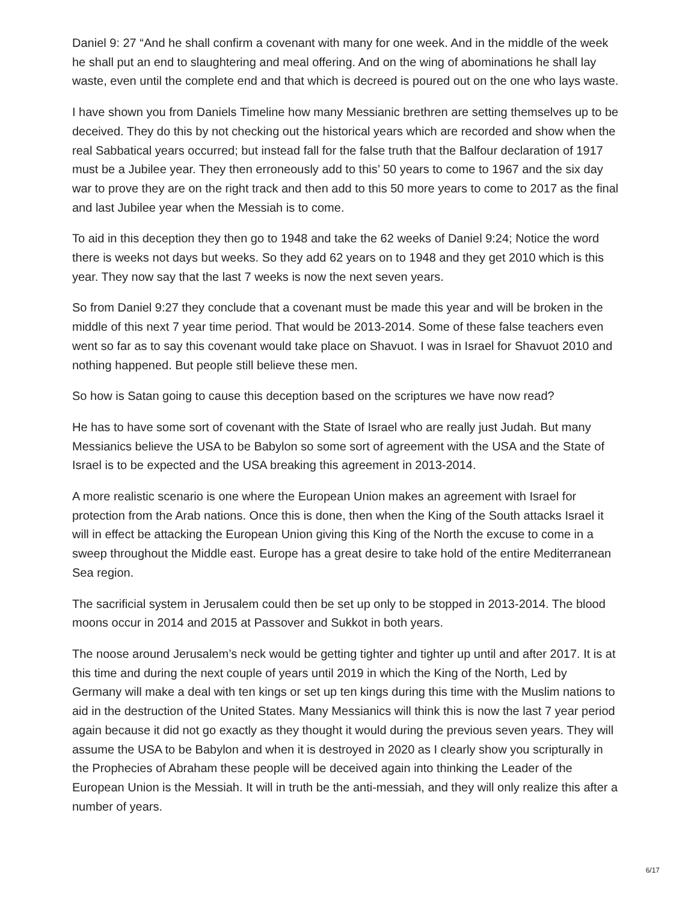Daniel 9: 27 “And he shall confirm a covenant with many for one week. And in the middle of the week he shall put an end to slaughtering and meal offering. And on the wing of abominations he shall lay waste, even until the complete end and that which is decreed is poured out on the one who lays waste.
I have shown you from Daniels Timeline how many Messianic brethren are setting themselves up to be deceived. They do this by not checking out the historical years which are recorded and show when the real Sabbatical years occurred; but instead fall for the false truth that the Balfour declaration of 1917 must be a Jubilee year. They then erroneously add to this’ 50 years to come to 1967 and the six day war to prove they are on the right track and then add to this 50 more years to come to 2017 as the final and last Jubilee year when the Messiah is to come.
To aid in this deception they then go to 1948 and take the 62 weeks of Daniel 9:24; Notice the word there is weeks not days but weeks. So they add 62 years on to 1948 and they get 2010 which is this year. They now say that the last 7 weeks is now the next seven years.
So from Daniel 9:27 they conclude that a covenant must be made this year and will be broken in the middle of this next 7 year time period. That would be 2013-2014. Some of these false teachers even went so far as to say this covenant would take place on Shavuot. I was in Israel for Shavuot 2010 and nothing happened. But people still believe these men.
So how is Satan going to cause this deception based on the scriptures we have now read?
He has to have some sort of covenant with the State of Israel who are really just Judah. But many Messianics believe the USA to be Babylon so some sort of agreement with the USA and the State of Israel is to be expected and the USA breaking this agreement in 2013-2014.
A more realistic scenario is one where the European Union makes an agreement with Israel for protection from the Arab nations. Once this is done, then when the King of the South attacks Israel it will in effect be attacking the European Union giving this King of the North the excuse to come in a sweep throughout the Middle east. Europe has a great desire to take hold of the entire Mediterranean Sea region.
The sacrificial system in Jerusalem could then be set up only to be stopped in 2013-2014. The blood moons occur in 2014 and 2015 at Passover and Sukkot in both years.
The noose around Jerusalem’s neck would be getting tighter and tighter up until and after 2017. It is at this time and during the next couple of years until 2019 in which the King of the North, Led by Germany will make a deal with ten kings or set up ten kings during this time with the Muslim nations to aid in the destruction of the United States. Many Messianics will think this is now the last 7 year period again because it did not go exactly as they thought it would during the previous seven years. They will assume the USA to be Babylon and when it is destroyed in 2020 as I clearly show you scripturally in the Prophecies of Abraham these people will be deceived again into thinking the Leader of the European Union is the Messiah. It will in truth be the anti-messiah, and they will only realize this after a number of years.
6/17